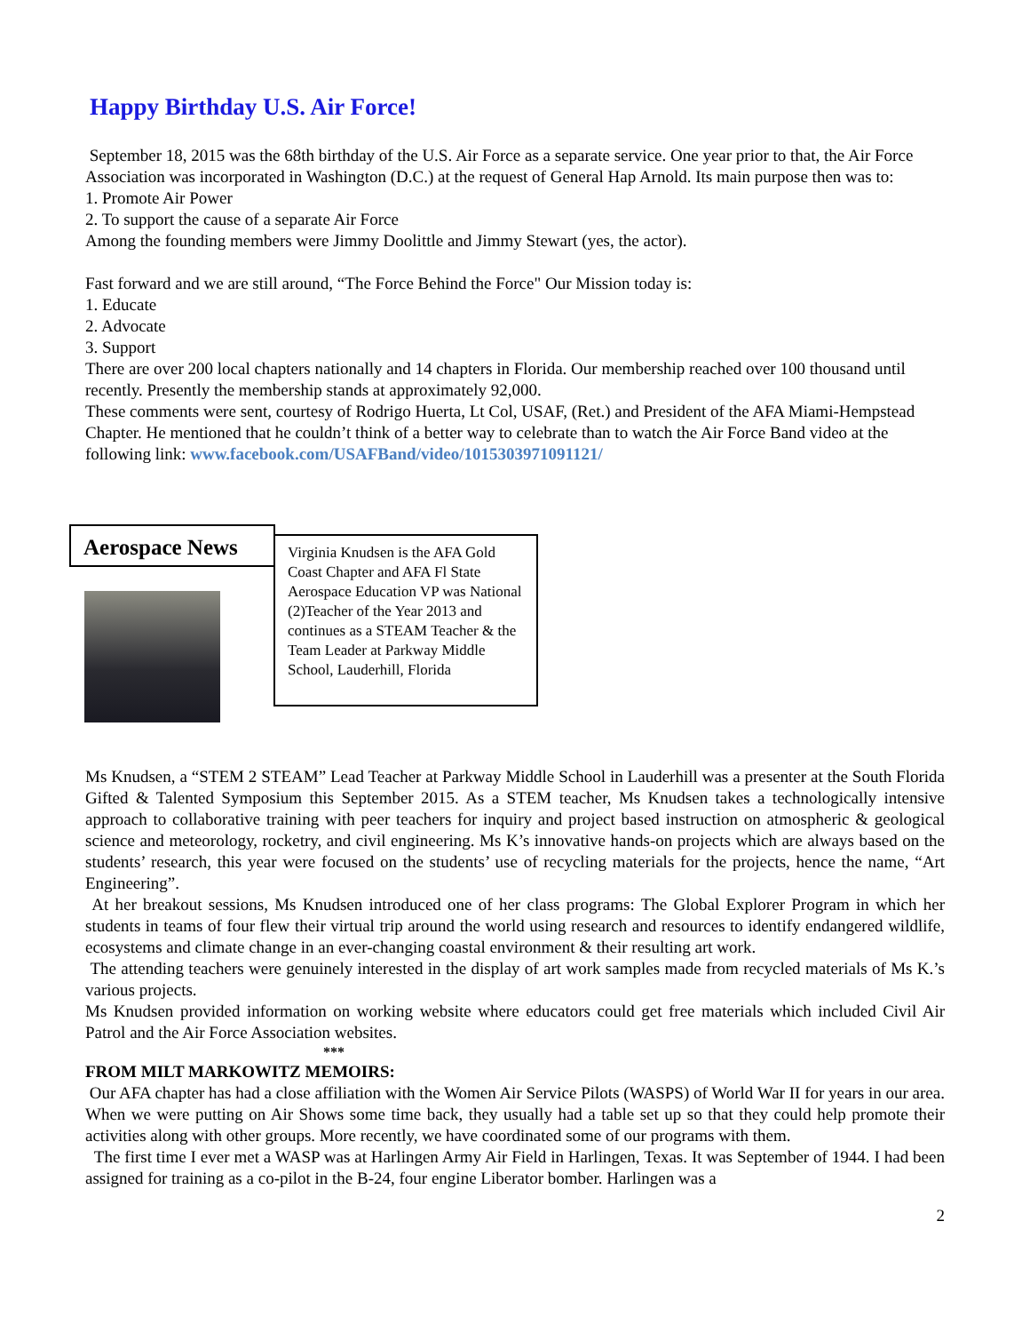Happy Birthday U.S. Air Force!
September 18, 2015 was the 68th birthday of the U.S. Air Force as a separate service. One year prior to that, the Air Force Association was incorporated in Washington (D.C.) at the request of General Hap Arnold. Its main purpose then was to:
1. Promote Air Power
2. To support the cause of a separate Air Force
Among the founding members were Jimmy Doolittle and Jimmy Stewart (yes, the actor).
Fast forward and we are still around, “The Force Behind the Force" Our Mission today is:
1. Educate
2. Advocate
3. Support
There are over 200 local chapters nationally and 14 chapters in Florida. Our membership reached over 100 thousand until recently. Presently the membership stands at approximately 92,000.
These comments were sent, courtesy of Rodrigo Huerta, Lt Col, USAF, (Ret.) and President of the AFA Miami-Hempstead Chapter. He mentioned that he couldn’t think of a better way to celebrate than to watch the Air Force Band video at the following link: www.facebook.com/USAFBand/video/1015303971091121/
Aerospace News
Virginia Knudsen is the AFA Gold Coast Chapter and AFA Fl State Aerospace Education VP was National (2)Teacher of the Year 2013 and continues as a STEAM Teacher & the Team Leader at Parkway Middle School, Lauderhill, Florida
Ms Knudsen, a “STEM 2 STEAM” Lead Teacher at Parkway Middle School in Lauderhill was a presenter at the South Florida Gifted & Talented Symposium this September 2015. As a STEM teacher, Ms Knudsen takes a technologically intensive approach to collaborative training with peer teachers for inquiry and project based instruction on atmospheric & geological science and meteorology, rocketry, and civil engineering. Ms K’s innovative hands-on projects which are always based on the students’ research, this year were focused on the students’ use of recycling materials for the projects, hence the name, “Art Engineering”.
At her breakout sessions, Ms Knudsen introduced one of her class programs: The Global Explorer Program in which her students in teams of four flew their virtual trip around the world using research and resources to identify endangered wildlife, ecosystems and climate change in an ever-changing coastal environment & their resulting art work.
The attending teachers were genuinely interested in the display of art work samples made from recycled materials of Ms K.’s various projects.
Ms Knudsen provided information on working website where educators could get free materials which included Civil Air Patrol and the Air Force Association websites.
***
FROM MILT MARKOWITZ MEMOIRS:
Our AFA chapter has had a close affiliation with the Women Air Service Pilots (WASPS) of World War II for years in our area. When we were putting on Air Shows some time back, they usually had a table set up so that they could help promote their activities along with other groups. More recently, we have coordinated some of our programs with them.
The first time I ever met a WASP was at Harlingen Army Air Field in Harlingen, Texas. It was September of 1944. I had been assigned for training as a co-pilot in the B-24, four engine Liberator bomber. Harlingen was a
2